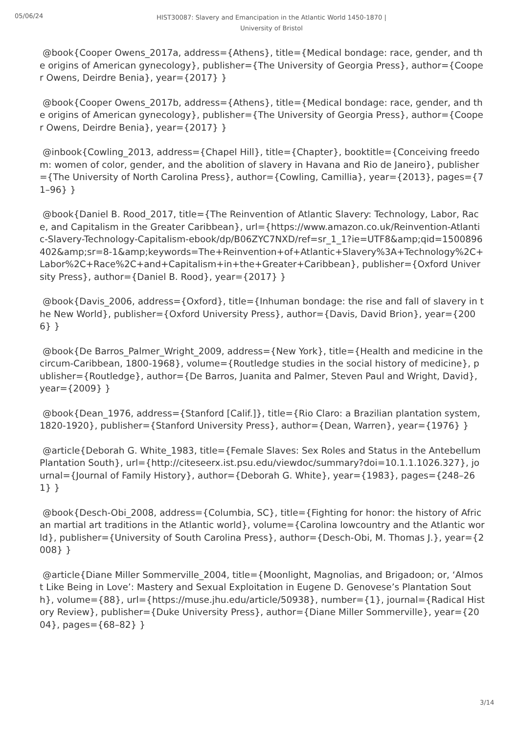05/06/24
HIST30087: Slavery and Emancipation in the Atlantic World 1450-1870 |
University of Bristol
@book{Cooper Owens_2017a, address={Athens}, title={Medical bondage: race, gender, and the origins of American gynecology}, publisher={The University of Georgia Press}, author={Cooper Owens, Deirdre Benia}, year={2017} }
@book{Cooper Owens_2017b, address={Athens}, title={Medical bondage: race, gender, and the origins of American gynecology}, publisher={The University of Georgia Press}, author={Cooper Owens, Deirdre Benia}, year={2017} }
@inbook{Cowling_2013, address={Chapel Hill}, title={Chapter}, booktitle={Conceiving freedom: women of color, gender, and the abolition of slavery in Havana and Rio de Janeiro}, publisher={The University of North Carolina Press}, author={Cowling, Camillia}, year={2013}, pages={71–96} }
@book{Daniel B. Rood_2017, title={The Reinvention of Atlantic Slavery: Technology, Labor, Race, and Capitalism in the Greater Caribbean}, url={https://www.amazon.co.uk/Reinvention-Atlantic-Slavery-Technology-Capitalism-ebook/dp/B06ZYC7NXD/ref=sr_1_1?ie=UTF8&amp;qid=1500896402&amp;sr=8-1&amp;keywords=The+Reinvention+of+Atlantic+Slavery%3A+Technology%2C+Labor%2C+Race%2C+and+Capitalism+in+the+Greater+Caribbean}, publisher={Oxford University Press}, author={Daniel B. Rood}, year={2017} }
@book{Davis_2006, address={Oxford}, title={Inhuman bondage: the rise and fall of slavery in the New World}, publisher={Oxford University Press}, author={Davis, David Brion}, year={2006} }
@book{De Barros_Palmer_Wright_2009, address={New York}, title={Health and medicine in the circum-Caribbean, 1800-1968}, volume={Routledge studies in the social history of medicine}, publisher={Routledge}, author={De Barros, Juanita and Palmer, Steven Paul and Wright, David}, year={2009} }
@book{Dean_1976, address={Stanford [Calif.]}, title={Rio Claro: a Brazilian plantation system, 1820-1920}, publisher={Stanford University Press}, author={Dean, Warren}, year={1976} }
@article{Deborah G. White_1983, title={Female Slaves: Sex Roles and Status in the Antebellum Plantation South}, url={http://citeseerx.ist.psu.edu/viewdoc/summary?doi=10.1.1.1026.327}, journal={Journal of Family History}, author={Deborah G. White}, year={1983}, pages={248–261} }
@book{Desch-Obi_2008, address={Columbia, SC}, title={Fighting for honor: the history of African martial art traditions in the Atlantic world}, volume={Carolina lowcountry and the Atlantic world}, publisher={University of South Carolina Press}, author={Desch-Obi, M. Thomas J.}, year={2008} }
@article{Diane Miller Sommerville_2004, title={Moonlight, Magnolias, and Brigadoon; or, ‘Almost Like Being in Love’: Mastery and Sexual Exploitation in Eugene D. Genovese’s Plantation South}, volume={88}, url={https://muse.jhu.edu/article/50938}, number={1}, journal={Radical History Review}, publisher={Duke University Press}, author={Diane Miller Sommerville}, year={2004}, pages={68–82} }
3/14